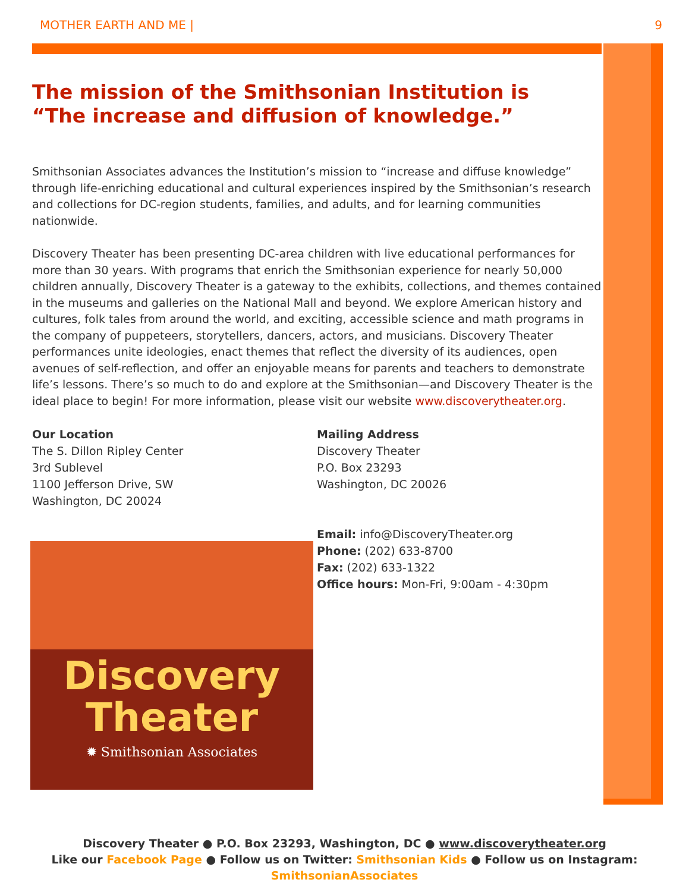MOTHER EARTH AND ME | 9
The mission of the Smithsonian Institution is
“The increase and diffusion of knowledge.”
Smithsonian Associates advances the Institution’s mission to “increase and diffuse knowledge” through life-enriching educational and cultural experiences inspired by the Smithsonian’s research and collections for DC-region students, families, and adults, and for learning communities nationwide.
Discovery Theater has been presenting DC-area children with live educational performances for more than 30 years. With programs that enrich the Smithsonian experience for nearly 50,000 children annually, Discovery Theater is a gateway to the exhibits, collections, and themes contained in the museums and galleries on the National Mall and beyond. We explore American history and cultures, folk tales from around the world, and exciting, accessible science and math programs in the company of puppeteers, storytellers, dancers, actors, and musicians. Discovery Theater performances unite ideologies, enact themes that reflect the diversity of its audiences, open avenues of self-reflection, and offer an enjoyable means for parents and teachers to demonstrate life’s lessons. There’s so much to do and explore at the Smithsonian—and Discovery Theater is the ideal place to begin! For more information, please visit our website www.discoverytheater.org.
Our Location
The S. Dillon Ripley Center
3rd Sublevel
1100 Jefferson Drive, SW
Washington, DC 20024
Mailing Address
Discovery Theater
P.O. Box 23293
Washington, DC 20026
Email: info@DiscoveryTheater.org
Phone: (202) 633-8700
Fax: (202) 633-1322
Office hours: Mon-Fri, 9:00am - 4:30pm
Discovery
Theater
✹ Smithsonian Associates
Discovery Theater ● P.O. Box 23293, Washington, DC ● www.discoverytheater.org
Like our Facebook Page ● Follow us on Twitter: Smithsonian Kids ● Follow us on Instagram: SmithsonianAssociates